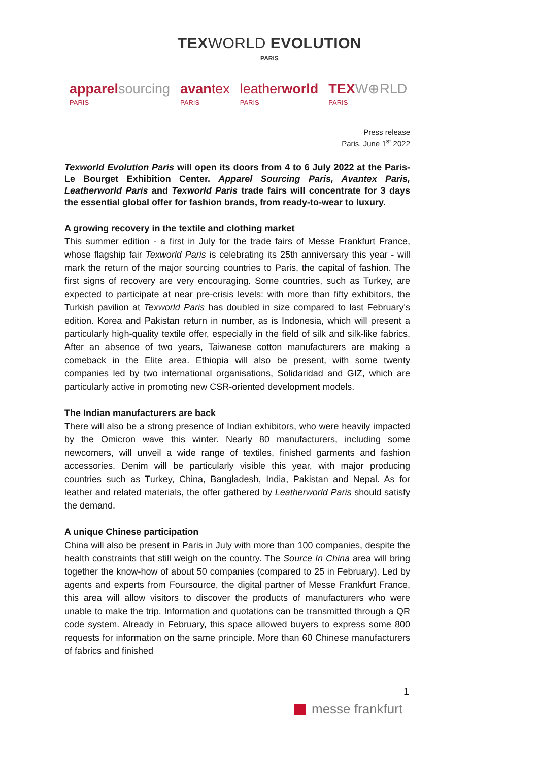TEXWORLD EVOLUTION
PARIS
apparel sourcing
PARIS
avan tex
PARIS
leather world
PARIS
TEX W⊕RLD
PARIS
Press release
Paris, June 1<sup>st</sup> 2022
Texworld Evolution Paris will open its doors from 4 to 6 July 2022 at the Paris-Le Bourget Exhibition Center. Apparel Sourcing Paris, Avantex Paris, Leatherworld Paris and Texworld Paris trade fairs will concentrate for 3 days the essential global offer for fashion brands, from ready-to-wear to luxury.
A growing recovery in the textile and clothing market
This summer edition - a first in July for the trade fairs of Messe Frankfurt France, whose flagship fair Texworld Paris is celebrating its 25th anniversary this year - will mark the return of the major sourcing countries to Paris, the capital of fashion. The first signs of recovery are very encouraging. Some countries, such as Turkey, are expected to participate at near pre-crisis levels: with more than fifty exhibitors, the Turkish pavilion at Texworld Paris has doubled in size compared to last February's edition. Korea and Pakistan return in number, as is Indonesia, which will present a particularly high-quality textile offer, especially in the field of silk and silk-like fabrics. After an absence of two years, Taiwanese cotton manufacturers are making a comeback in the Elite area. Ethiopia will also be present, with some twenty companies led by two international organisations, Solidaridad and GIZ, which are particularly active in promoting new CSR-oriented development models.
The Indian manufacturers are back
There will also be a strong presence of Indian exhibitors, who were heavily impacted by the Omicron wave this winter. Nearly 80 manufacturers, including some newcomers, will unveil a wide range of textiles, finished garments and fashion accessories. Denim will be particularly visible this year, with major producing countries such as Turkey, China, Bangladesh, India, Pakistan and Nepal. As for leather and related materials, the offer gathered by Leatherworld Paris should satisfy the demand.
A unique Chinese participation
China will also be present in Paris in July with more than 100 companies, despite the health constraints that still weigh on the country. The Source In China area will bring together the know-how of about 50 companies (compared to 25 in February). Led by agents and experts from Foursource, the digital partner of Messe Frankfurt France, this area will allow visitors to discover the products of manufacturers who were unable to make the trip. Information and quotations can be transmitted through a QR code system. Already in February, this space allowed buyers to express some 800 requests for information on the same principle. More than 60 Chinese manufacturers of fabrics and finished
1
messe frankfurt